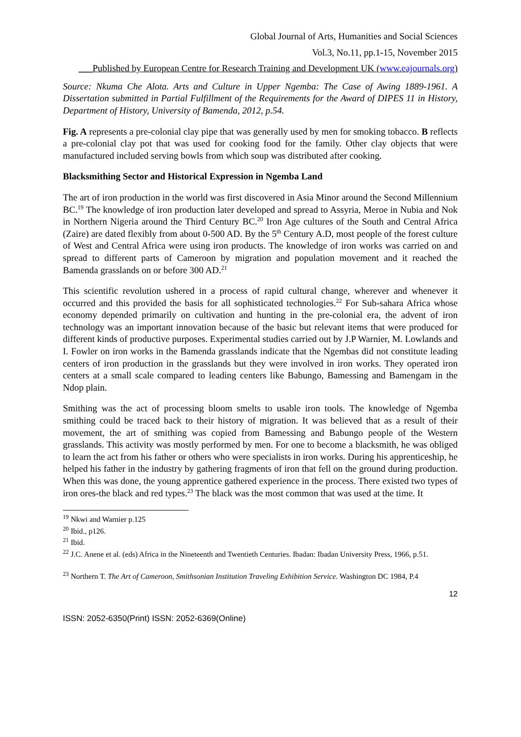Global Journal of Arts, Humanities and Social Sciences
Vol.3, No.11, pp.1-15, November 2015
___Published by European Centre for Research Training and Development UK (www.eajournals.org)
Source: Nkuma Che Alota. Arts and Culture in Upper Ngemba: The Case of Awing 1889-1961. A Dissertation submitted in Partial Fulfillment of the Requirements for the Award of DIPES 11 in History, Department of History, University of Bamenda, 2012, p.54.
Fig. A represents a pre-colonial clay pipe that was generally used by men for smoking tobacco. B reflects a pre-colonial clay pot that was used for cooking food for the family. Other clay objects that were manufactured included serving bowls from which soup was distributed after cooking.
Blacksmithing Sector and Historical Expression in Ngemba Land
The art of iron production in the world was first discovered in Asia Minor around the Second Millennium BC.<sup>19</sup> The knowledge of iron production later developed and spread to Assyria, Meroe in Nubia and Nok in Northern Nigeria around the Third Century BC.<sup>20</sup> Iron Age cultures of the South and Central Africa (Zaire) are dated flexibly from about 0-500 AD. By the 5<sup>th</sup> Century A.D, most people of the forest culture of West and Central Africa were using iron products. The knowledge of iron works was carried on and spread to different parts of Cameroon by migration and population movement and it reached the Bamenda grasslands on or before 300 AD.<sup>21</sup>
This scientific revolution ushered in a process of rapid cultural change, wherever and whenever it occurred and this provided the basis for all sophisticated technologies.<sup>22</sup> For Sub-sahara Africa whose economy depended primarily on cultivation and hunting in the pre-colonial era, the advent of iron technology was an important innovation because of the basic but relevant items that were produced for different kinds of productive purposes. Experimental studies carried out by J.P Warnier, M. Lowlands and I. Fowler on iron works in the Bamenda grasslands indicate that the Ngembas did not constitute leading centers of iron production in the grasslands but they were involved in iron works. They operated iron centers at a small scale compared to leading centers like Babungo, Bamessing and Bamengam in the Ndop plain.
Smithing was the act of processing bloom smelts to usable iron tools. The knowledge of Ngemba smithing could be traced back to their history of migration. It was believed that as a result of their movement, the art of smithing was copied from Bamessing and Babungo people of the Western grasslands. This activity was mostly performed by men. For one to become a blacksmith, he was obliged to learn the act from his father or others who were specialists in iron works. During his apprenticeship, he helped his father in the industry by gathering fragments of iron that fell on the ground during production. When this was done, the young apprentice gathered experience in the process. There existed two types of iron ores-the black and red types.<sup>23</sup> The black was the most common that was used at the time. It
<sup>19</sup> Nkwi and Warnier p.125
<sup>20</sup> Ibid., p126.
<sup>21</sup> Ibid.
<sup>22</sup> J.C. Anene et al. (eds) Africa in the Nineteenth and Twentieth Centuries. Ibadan: Ibadan University Press, 1966, p.51.
<sup>23</sup> Northern T. The Art of Cameroon, Smithsonian Institution Traveling Exhibition Service. Washington DC 1984, P.4
12
ISSN: 2052-6350(Print) ISSN: 2052-6369(Online)